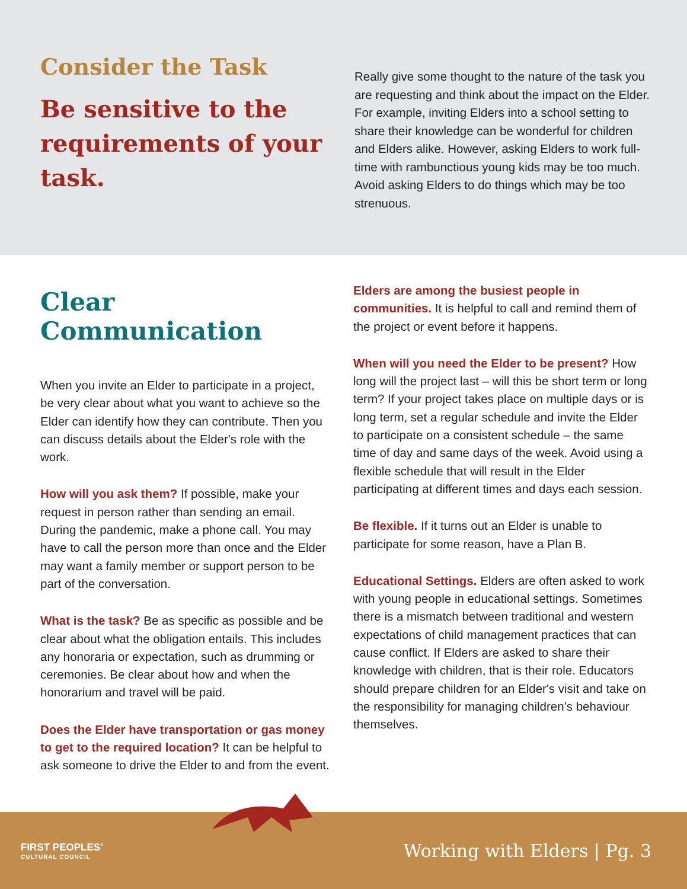Consider the Task
Be sensitive to the requirements of your task.
Really give some thought to the nature of the task you are requesting and think about the impact on the Elder. For example, inviting Elders into a school setting to share their knowledge can be wonderful for children and Elders alike. However, asking Elders to work full-time with rambunctious young kids may be too much. Avoid asking Elders to do things which may be too strenuous.
Clear Communication
When you invite an Elder to participate in a project, be very clear about what you want to achieve so the Elder can identify how they can contribute. Then you can discuss details about the Elder's role with the work.
How will you ask them? If possible, make your request in person rather than sending an email. During the pandemic, make a phone call. You may have to call the person more than once and the Elder may want a family member or support person to be part of the conversation.
What is the task? Be as specific as possible and be clear about what the obligation entails. This includes any honoraria or expectation, such as drumming or ceremonies. Be clear about how and when the honorarium and travel will be paid.
Does the Elder have transportation or gas money to get to the required location? It can be helpful to ask someone to drive the Elder to and from the event.
Elders are among the busiest people in communities. It is helpful to call and remind them of the project or event before it happens.
When will you need the Elder to be present? How long will the project last – will this be short term or long term? If your project takes place on multiple days or is long term, set a regular schedule and invite the Elder to participate on a consistent schedule – the same time of day and same days of the week. Avoid using a flexible schedule that will result in the Elder participating at different times and days each session.
Be flexible. If it turns out an Elder is unable to participate for some reason, have a Plan B.
Educational Settings. Elders are often asked to work with young people in educational settings. Sometimes there is a mismatch between traditional and western expectations of child management practices that can cause conflict. If Elders are asked to share their knowledge with children, that is their role. Educators should prepare children for an Elder's visit and take on the responsibility for managing children’s behaviour themselves.
FIRST PEOPLES’
CULTURAL COUNCIL
Working with Elders | Pg. 3